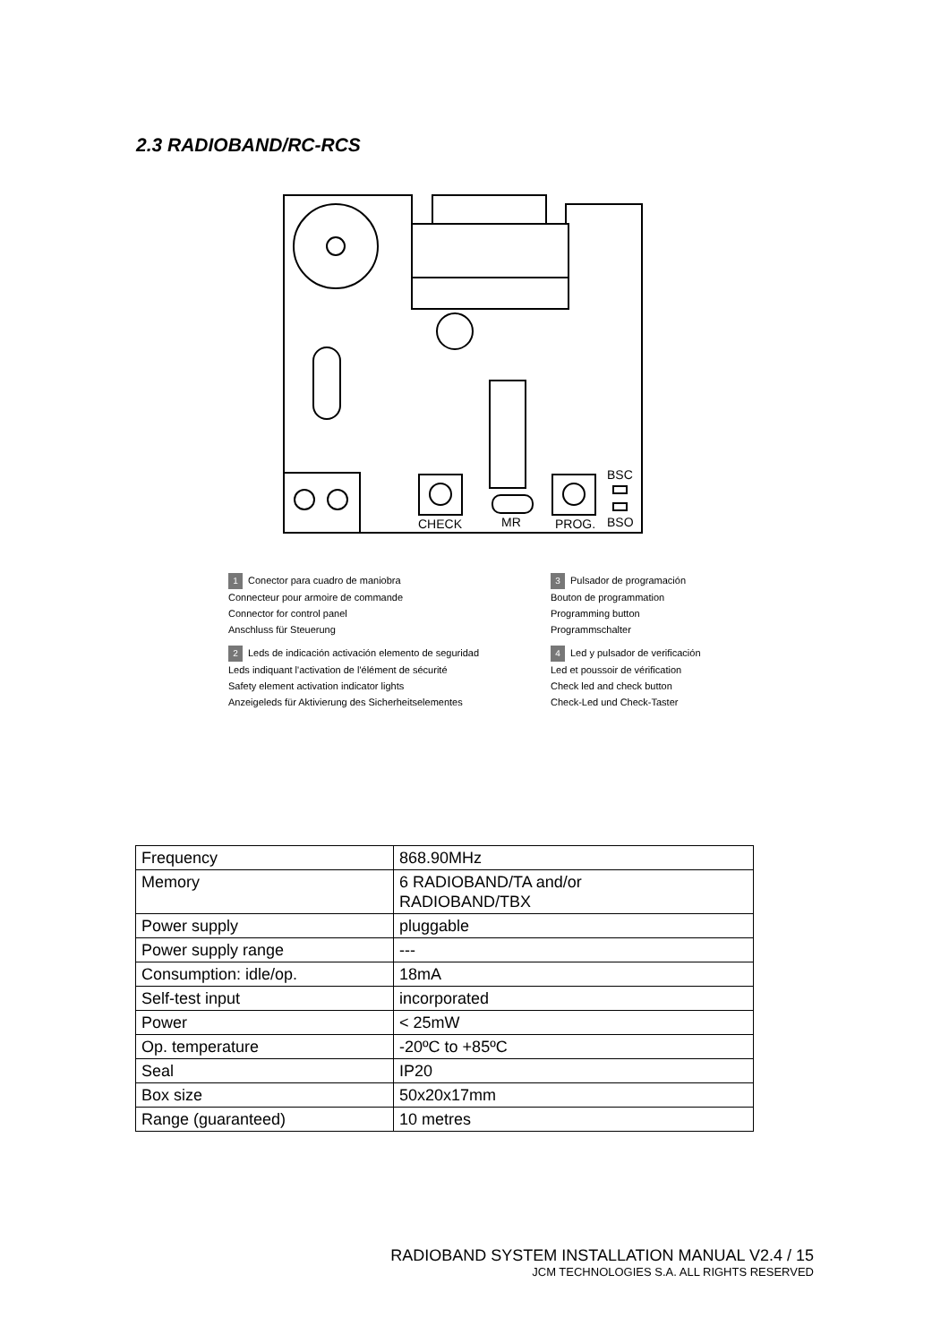2.3 RADIOBAND/RC-RCS
CHECK
MR
PROG.
BSC
BSO
1 Conector para cuadro de maniobra
Connecteur pour armoire de commande
Connector for control panel
Anschluss für Steuerung
3 Pulsador de programación
Bouton de programmation
Programming button
Programmschalter
2 Leds de indicación activación elemento de seguridad
Leds indiquant l'activation de l'élément de sécurité
Safety element activation indicator lights
Anzeigeleds für Aktivierung des Sicherheitselementes
4 Led y pulsador de verificación
Led et poussoir de vérification
Check led and check button
Check-Led und Check-Taster
| Frequency | 868.90MHz |
| Memory | 6 RADIOBAND/TA and/or RADIOBAND/TBX |
| Power supply | pluggable |
| Power supply range | --- |
| Consumption: idle/op. | 18mA |
| Self-test input | incorporated |
| Power | < 25mW |
| Op. temperature | -20ºC to +85ºC |
| Seal | IP20 |
| Box size | 50x20x17mm |
| Range (guaranteed) | 10 metres |
RADIOBAND SYSTEM INSTALLATION MANUAL V2.4 / 15
JCM TECHNOLOGIES S.A. ALL RIGHTS RESERVED